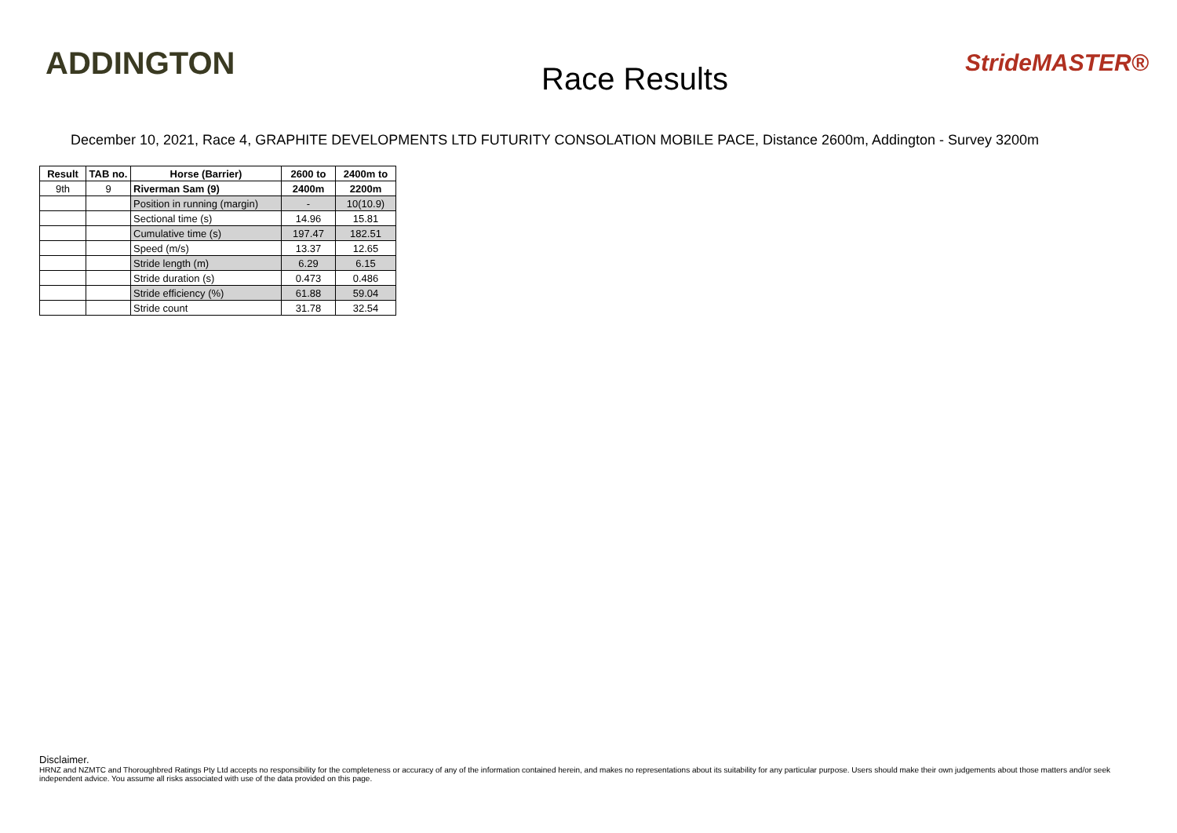ADDINGTON
Race Results
StrideMASTER®
December 10, 2021, Race 4, GRAPHITE DEVELOPMENTS LTD FUTURITY CONSOLATION MOBILE PACE, Distance 2600m, Addington - Survey 3200m
| Result | TAB no. | Horse (Barrier) | 2600 to | 2400m to |
| --- | --- | --- | --- | --- |
| 9th | 9 | Riverman Sam (9) | 2400m | 2200m |
| | | Position in running (margin) | - | 10(10.9) |
| | | Sectional time (s) | 14.96 | 15.81 |
| | | Cumulative time (s) | 197.47 | 182.51 |
| | | Speed (m/s) | 13.37 | 12.65 |
| | | Stride length (m) | 6.29 | 6.15 |
| | | Stride duration (s) | 0.473 | 0.486 |
| | | Stride efficiency (%) | 61.88 | 59.04 |
| | | Stride count | 31.78 | 32.54 |
Disclaimer.
HRNZ and NZMTC and Thoroughbred Ratings Pty Ltd accepts no responsibility for the completeness or accuracy of any of the information contained herein, and makes no representations about its suitability for any particular purpose. Users should make their own judgements about those matters and/or seek independent advice. You assume all risks associated with use of the data provided on this page.